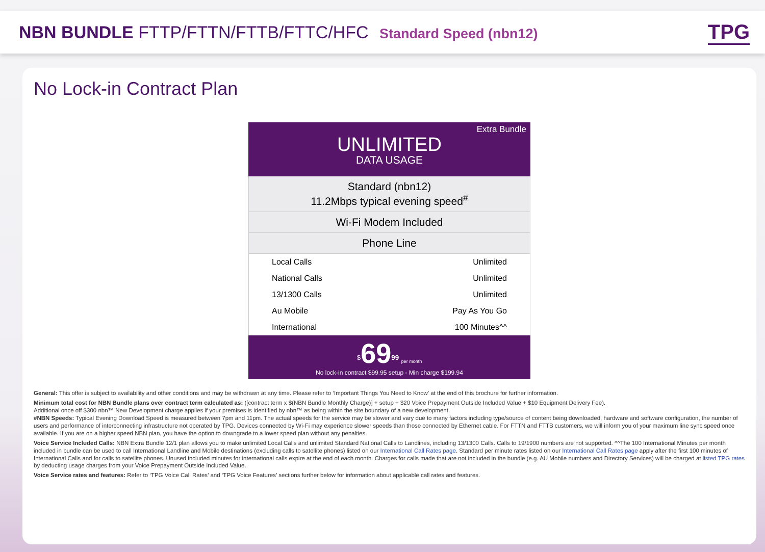NBN BUNDLE FTTP/FTTN/FTTB/FTTC/HFC Standard Speed (nbn12)
TPG
No Lock-in Contract Plan
Extra Bundle
UNLIMITED
DATA USAGE
Standard (nbn12)
11.2Mbps typical evening speed<sup>#</sup>
Wi-Fi Modem Included
Phone Line
| Local Calls | Unlimited |
| National Calls | Unlimited |
| 13/1300 Calls | Unlimited |
| Au Mobile | Pay As You Go |
| International | 100 Minutes^^ |
<sup>$</sup>69<sup>99</sup> per month
No lock-in contract $99.95 setup - Min charge $199.94
General: This offer is subject to availability and other conditions and may be withdrawn at any time. Please refer to ‘Important Things You Need to Know’ at the end of this brochure for further information.
Minimum total cost for NBN Bundle plans over contract term calculated as: ([contract term x $(NBN Bundle Monthly Charge)] + setup + $20 Voice Prepayment Outside Included Value + $10 Equipment Delivery Fee).
Additional once off $300 nbn™ New Development charge applies if your premises is identified by nbn™ as being within the site boundary of a new development.
#NBN Speeds: Typical Evening Download Speed is measured between 7pm and 11pm. The actual speeds for the service may be slower and vary due to many factors including type/source of content being downloaded, hardware and software configuration, the number of users and performance of interconnecting infrastructure not operated by TPG. Devices connected by Wi-Fi may experience slower speeds than those connected by Ethernet cable. For FTTN and FTTB customers, we will inform you of your maximum line sync speed once available. If you are on a higher speed NBN plan, you have the option to downgrade to a lower speed plan without any penalties.
Voice Service Included Calls: NBN Extra Bundle 12/1 plan allows you to make unlimited Local Calls and unlimited Standard National Calls to Landlines, including 13/1300 Calls. Calls to 19/1900 numbers are not supported. ^^The 100 International Minutes per month included in bundle can be used to call International Landline and Mobile destinations (excluding calls to satellite phones) listed on our International Call Rates page. Standard per minute rates listed on our International Call Rates page apply after the first 100 minutes of International Calls and for calls to satellite phones. Unused included minutes for international calls expire at the end of each month. Charges for calls made that are not included in the bundle (e.g. AU Mobile numbers and Directory Services) will be charged at listed TPG rates by deducting usage charges from your Voice Prepayment Outside Included Value.
Voice Service rates and features: Refer to ‘TPG Voice Call Rates’ and ‘TPG Voice Features’ sections further below for information about applicable call rates and features.